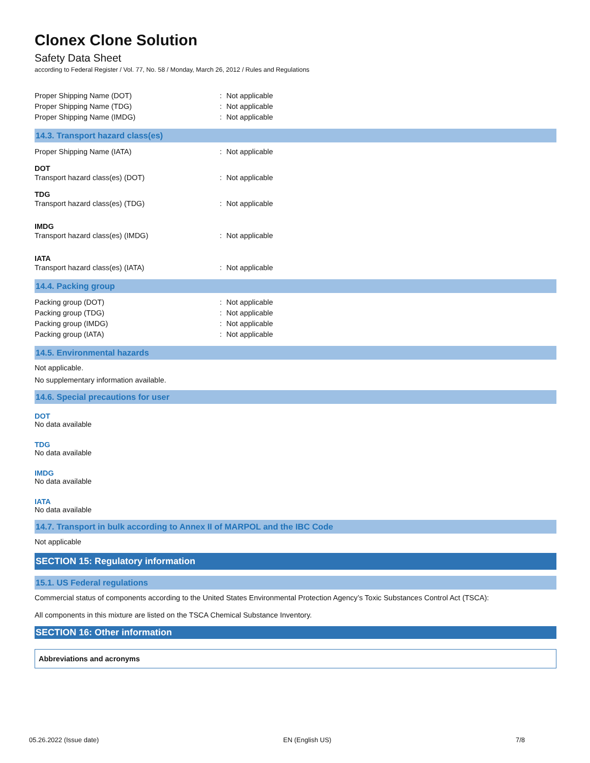Clonex Clone Solution
Safety Data Sheet
according to Federal Register / Vol. 77, No. 58 / Monday, March 26, 2012 / Rules and Regulations
Proper Shipping Name (DOT): Not applicable
Proper Shipping Name (TDG): Not applicable
Proper Shipping Name (IMDG): Not applicable
14.3. Transport hazard class(es)
Proper Shipping Name (IATA): Not applicable
DOT
Transport hazard class(es) (DOT): Not applicable
TDG
Transport hazard class(es) (TDG): Not applicable
IMDG
Transport hazard class(es) (IMDG): Not applicable
IATA
Transport hazard class(es) (IATA): Not applicable
14.4. Packing group
Packing group (DOT): Not applicable
Packing group (TDG): Not applicable
Packing group (IMDG): Not applicable
Packing group (IATA): Not applicable
14.5. Environmental hazards
Not applicable.
No supplementary information available.
14.6. Special precautions for user
DOT
No data available
TDG
No data available
IMDG
No data available
IATA
No data available
14.7. Transport in bulk according to Annex II of MARPOL and the IBC Code
Not applicable
SECTION 15: Regulatory information
15.1. US Federal regulations
Commercial status of components according to the United States Environmental Protection Agency’s Toxic Substances Control Act (TSCA):
All components in this mixture are listed on the TSCA Chemical Substance Inventory.
SECTION 16: Other information
Abbreviations and acronyms
05.26.2022 (Issue date) EN (English US) 7/8